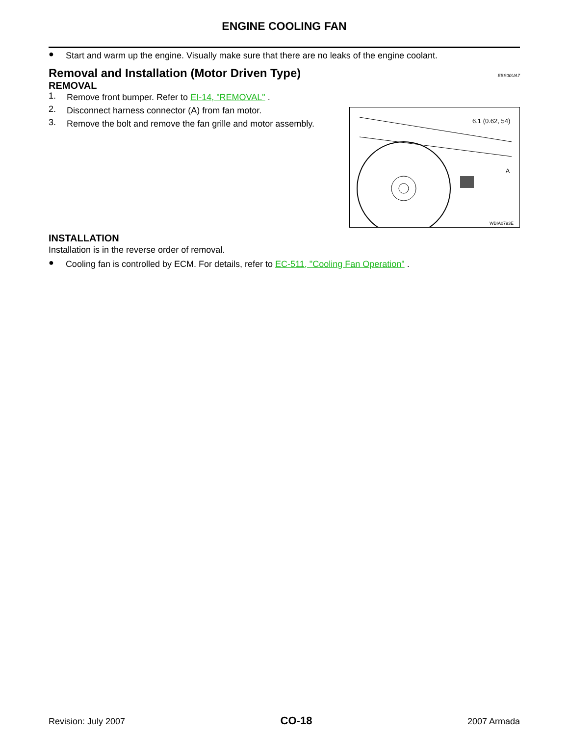ENGINE COOLING FAN
●
Start and warm up the engine. Visually make sure that there are no leaks of the engine coolant.
Removal and Installation (Motor Driven Type) EBS00UA7
REMOVAL
1.
Remove front bumper. Refer to EI-14, "REMOVAL" .
2.
Disconnect harness connector (A) from fan motor.
3.
Remove the bolt and remove the fan grille and motor assembly.
6.1 (0.62, 54)
A
WBIA0793E
INSTALLATION
Installation is in the reverse order of removal.
●
Cooling fan is controlled by ECM. For details, refer to EC-511, "Cooling Fan Operation" .
Revision: July 2007 CO-18 2007 Armada